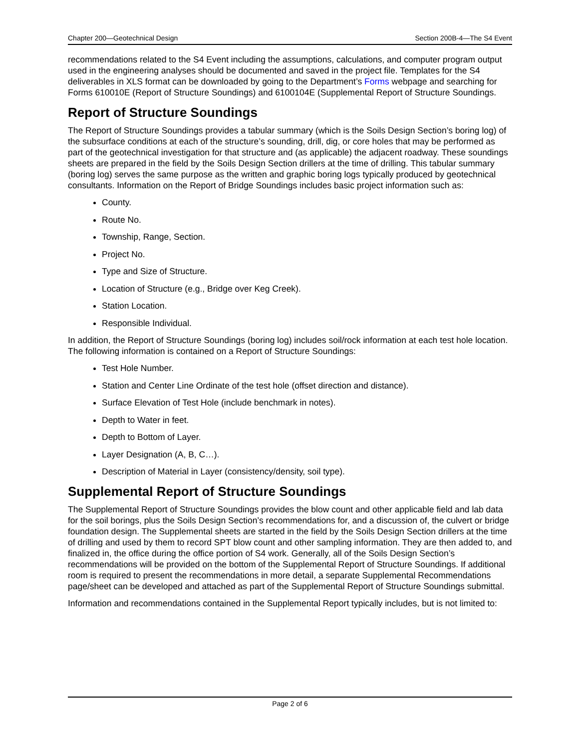Chapter 200—Geotechnical Design Section 200B-4—The S4 Event
recommendations related to the S4 Event including the assumptions, calculations, and computer program output used in the engineering analyses should be documented and saved in the project file. Templates for the S4 deliverables in XLS format can be downloaded by going to the Department’s Forms webpage and searching for Forms 610010E (Report of Structure Soundings) and 6100104E (Supplemental Report of Structure Soundings.
Report of Structure Soundings
The Report of Structure Soundings provides a tabular summary (which is the Soils Design Section’s boring log) of the subsurface conditions at each of the structure’s sounding, drill, dig, or core holes that may be performed as part of the geotechnical investigation for that structure and (as applicable) the adjacent roadway. These soundings sheets are prepared in the field by the Soils Design Section drillers at the time of drilling. This tabular summary (boring log) serves the same purpose as the written and graphic boring logs typically produced by geotechnical consultants. Information on the Report of Bridge Soundings includes basic project information such as:
County.
Route No.
Township, Range, Section.
Project No.
Type and Size of Structure.
Location of Structure (e.g., Bridge over Keg Creek).
Station Location.
Responsible Individual.
In addition, the Report of Structure Soundings (boring log) includes soil/rock information at each test hole location. The following information is contained on a Report of Structure Soundings:
Test Hole Number.
Station and Center Line Ordinate of the test hole (offset direction and distance).
Surface Elevation of Test Hole (include benchmark in notes).
Depth to Water in feet.
Depth to Bottom of Layer.
Layer Designation (A, B, C…).
Description of Material in Layer (consistency/density, soil type).
Supplemental Report of Structure Soundings
The Supplemental Report of Structure Soundings provides the blow count and other applicable field and lab data for the soil borings, plus the Soils Design Section’s recommendations for, and a discussion of, the culvert or bridge foundation design. The Supplemental sheets are started in the field by the Soils Design Section drillers at the time of drilling and used by them to record SPT blow count and other sampling information. They are then added to, and finalized in, the office during the office portion of S4 work. Generally, all of the Soils Design Section’s recommendations will be provided on the bottom of the Supplemental Report of Structure Soundings. If additional room is required to present the recommendations in more detail, a separate Supplemental Recommendations page/sheet can be developed and attached as part of the Supplemental Report of Structure Soundings submittal.
Information and recommendations contained in the Supplemental Report typically includes, but is not limited to:
Page 2 of 6